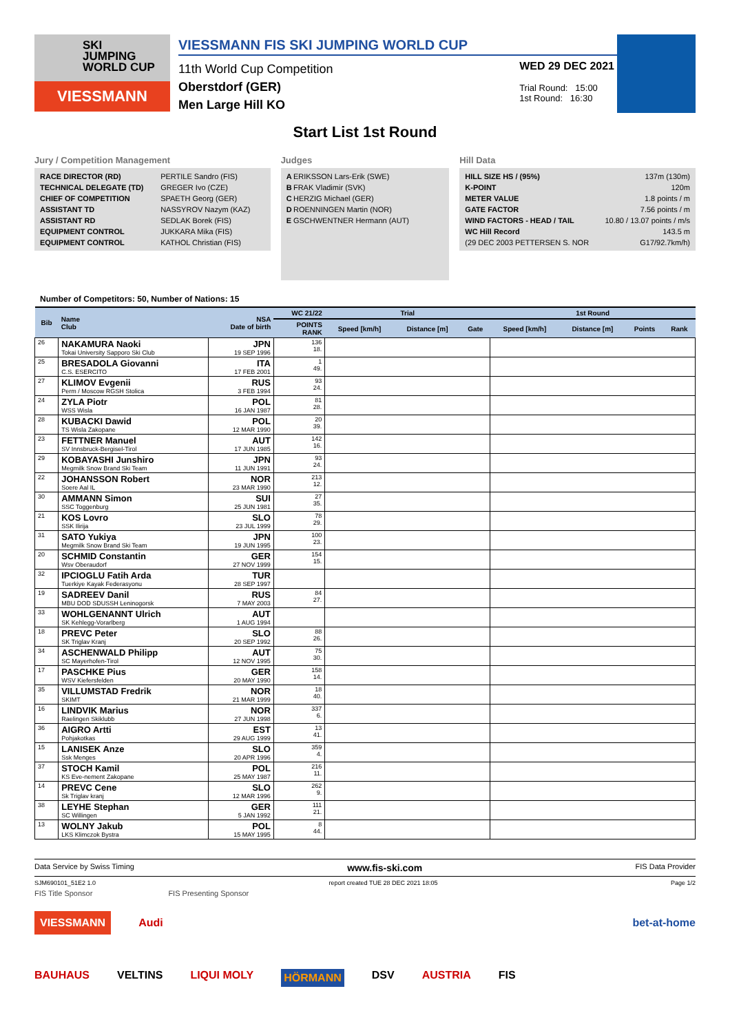SKI
JUMPING
WORLD CUP
VIESSMANN
VIESSMANN FIS SKI JUMPING WORLD CUP
11th World Cup Competition
Oberstdorf (GER)
Men Large Hill KO
WED 29 DEC 2021
Trial Round: 15:00
1st Round: 16:30
Start List 1st Round
Jury / Competition Management
| RACE DIRECTOR (RD) | PERTILE Sandro (FIS) |
| TECHNICAL DELEGATE (TD) | GREGER Ivo (CZE) |
| CHIEF OF COMPETITION | SPAETH Georg (GER) |
| ASSISTANT TD | NASSYROV Nazym (KAZ) |
| ASSISTANT RD | SEDLAK Borek (FIS) |
| EQUIPMENT CONTROL | JUKKARA Mika (FIS) |
| EQUIPMENT CONTROL | KATHOL Christian (FIS) |
Judges
| A | ERIKSSON Lars-Erik (SWE) |
| B | FRAK Vladimir (SVK) |
| C | HERZIG Michael (GER) |
| D | ROENNINGEN Martin (NOR) |
| E | GSCHWENTNER Hermann (AUT) |
Hill Data
| HILL SIZE HS / (95%) | 137m (130m) |
| K-POINT | 120m |
| METER VALUE | 1.8 points / m |
| GATE FACTOR | 7.56 points / m |
| WIND FACTORS - HEAD / TAIL | 10.80 / 13.07 points / m/s |
| WC Hill Record | 143.5 m |
| (29 DEC 2003 PETTERSEN S. NOR | G17/92.7km/h) |
Number of Competitors: 50, Number of Nations: 15
| Bib | Name Club | NSA Date of birth | WC 21/22 | Trial | | | 1st Round | | | |
| --- | --- | --- | --- | --- | --- | --- | --- | --- | --- | --- |
| | | | POINTS RANK | Speed [km/h] | Distance [m] | Gate | Speed [km/h] | Distance [m] | Points | Rank |
| 26 | NAKAMURA Naoki Tokai University Sapporo Ski Club | JPN 19 SEP 1996 | 136 18. | | | | | | | |
| 25 | BRESADOLA Giovanni C.S. ESERCITO | ITA 17 FEB 2001 | 1 49. | | | | | | | |
| 27 | KLIMOV Evgenii Perm / Moscow RGSH Stolica | RUS 3 FEB 1994 | 93 24. | | | | | | | |
| 24 | ZYLA Piotr WSS Wisla | POL 16 JAN 1987 | 81 28. | | | | | | | |
| 28 | KUBACKI Dawid TS Wisla Zakopane | POL 12 MAR 1990 | 20 39. | | | | | | | |
| 23 | FETTNER Manuel SV Innsbruck-Bergisel-Tirol | AUT 17 JUN 1985 | 142 16. | | | | | | | |
| 29 | KOBAYASHI Junshiro Megmilk Snow Brand Ski Team | JPN 11 JUN 1991 | 93 24. | | | | | | | |
| 22 | JOHANSSON Robert Soere Aal IL | NOR 23 MAR 1990 | 213 12. | | | | | | | |
| 30 | AMMANN Simon SSC Toggenburg | SUI 25 JUN 1981 | 27 35. | | | | | | | |
| 21 | KOS Lovro SSK Ilirija | SLO 23 JUL 1999 | 78 29. | | | | | | | |
| 31 | SATO Yukiya Megmilk Snow Brand Ski Team | JPN 19 JUN 1995 | 100 23. | | | | | | | |
| 20 | SCHMID Constantin Wsv Oberaudorf | GER 27 NOV 1999 | 154 15. | | | | | | | |
| 32 | IPCIOGLU Fatih Arda Tuerkiye Kayak Federasyonu | TUR 28 SEP 1997 | | | | | | | | |
| 19 | SADREEV Danil MBU DOD SDUSSH Leninogorsk | RUS 7 MAY 2003 | 84 27. | | | | | | | |
| 33 | WOHLGENANNT Ulrich SK Kehlegg-Vorarlberg | AUT 1 AUG 1994 | | | | | | | | |
| 18 | PREVC Peter SK Triglav Kranj | SLO 20 SEP 1992 | 88 26. | | | | | | | |
| 34 | ASCHENWALD Philipp SC Mayerhofen-Tirol | AUT 12 NOV 1995 | 75 30. | | | | | | | |
| 17 | PASCHKE Pius WSV Kiefersfelden | GER 20 MAY 1990 | 158 14. | | | | | | | |
| 35 | VILLUMSTAD Fredrik SKIMT | NOR 21 MAR 1999 | 18 40. | | | | | | | |
| 16 | LINDVIK Marius Raelingen Skiklubb | NOR 27 JUN 1998 | 337 6. | | | | | | | |
| 36 | AIGRO Artti Pohjakotkas | EST 29 AUG 1999 | 13 41. | | | | | | | |
| 15 | LANISEK Anze Ssk Menges | SLO 20 APR 1996 | 359 4. | | | | | | | |
| 37 | STOCH Kamil KS Eve-nement Zakopane | POL 25 MAY 1987 | 216 11. | | | | | | | |
| 14 | PREVC Cene Sk Triglav kranj | SLO 12 MAR 1996 | 262 9. | | | | | | | |
| 38 | LEYHE Stephan SC Willingen | GER 5 JAN 1992 | 111 21. | | | | | | | |
| 13 | WOLNY Jakub LKS Klimczok Bystra | POL 15 MAY 1995 | 8 44. | | | | | | | |
Data Service by Swiss Timing www.fis-ski.com FIS Data Provider
SJM690101_51E2 1.0 report created TUE 28 DEC 2021 18:05 Page 1/2
FIS Title Sponsor FIS Presenting Sponsor
VIESSMANN Audi bet-at-home
BAUHAUS VELTINS LIQUI MOLY HÖRMANN DSV AUSTRIA FIS